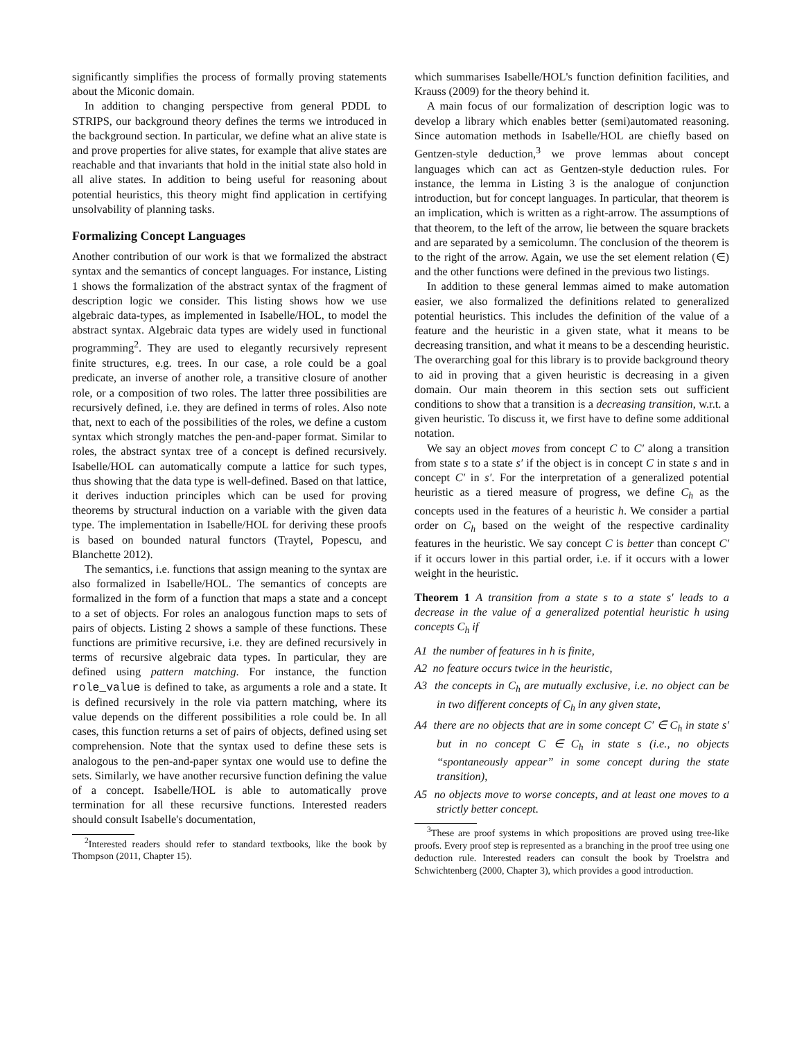significantly simplifies the process of formally proving statements about the Miconic domain.
In addition to changing perspective from general PDDL to STRIPS, our background theory defines the terms we introduced in the background section. In particular, we define what an alive state is and prove properties for alive states, for example that alive states are reachable and that invariants that hold in the initial state also hold in all alive states. In addition to being useful for reasoning about potential heuristics, this theory might find application in certifying unsolvability of planning tasks.
Formalizing Concept Languages
Another contribution of our work is that we formalized the abstract syntax and the semantics of concept languages. For instance, Listing 1 shows the formalization of the abstract syntax of the fragment of description logic we consider. This listing shows how we use algebraic data-types, as implemented in Isabelle/HOL, to model the abstract syntax. Algebraic data types are widely used in functional programming<sup>2</sup>. They are used to elegantly recursively represent finite structures, e.g. trees. In our case, a role could be a goal predicate, an inverse of another role, a transitive closure of another role, or a composition of two roles. The latter three possibilities are recursively defined, i.e. they are defined in terms of roles. Also note that, next to each of the possibilities of the roles, we define a custom syntax which strongly matches the pen-and-paper format. Similar to roles, the abstract syntax tree of a concept is defined recursively. Isabelle/HOL can automatically compute a lattice for such types, thus showing that the data type is well-defined. Based on that lattice, it derives induction principles which can be used for proving theorems by structural induction on a variable with the given data type. The implementation in Isabelle/HOL for deriving these proofs is based on bounded natural functors (Traytel, Popescu, and Blanchette 2012).
The semantics, i.e. functions that assign meaning to the syntax are also formalized in Isabelle/HOL. The semantics of concepts are formalized in the form of a function that maps a state and a concept to a set of objects. For roles an analogous function maps to sets of pairs of objects. Listing 2 shows a sample of these functions. These functions are primitive recursive, i.e. they are defined recursively in terms of recursive algebraic data types. In particular, they are defined using pattern matching. For instance, the function role_value is defined to take, as arguments a role and a state. It is defined recursively in the role via pattern matching, where its value depends on the different possibilities a role could be. In all cases, this function returns a set of pairs of objects, defined using set comprehension. Note that the syntax used to define these sets is analogous to the pen-and-paper syntax one would use to define the sets. Similarly, we have another recursive function defining the value of a concept. Isabelle/HOL is able to automatically prove termination for all these recursive functions. Interested readers should consult Isabelle's documentation,
<sup>2</sup> Interested readers should refer to standard textbooks, like the book by Thompson (2011, Chapter 15).
which summarises Isabelle/HOL's function definition facilities, and Krauss (2009) for the theory behind it.
A main focus of our formalization of description logic was to develop a library which enables better (semi)automated reasoning. Since automation methods in Isabelle/HOL are chiefly based on Gentzen-style deduction,<sup>3</sup> we prove lemmas about concept languages which can act as Gentzen-style deduction rules. For instance, the lemma in Listing 3 is the analogue of conjunction introduction, but for concept languages. In particular, that theorem is an implication, which is written as a right-arrow. The assumptions of that theorem, to the left of the arrow, lie between the square brackets and are separated by a semicolumn. The conclusion of the theorem is to the right of the arrow. Again, we use the set element relation (∈) and the other functions were defined in the previous two listings.
In addition to these general lemmas aimed to make automation easier, we also formalized the definitions related to generalized potential heuristics. This includes the definition of the value of a feature and the heuristic in a given state, what it means to be decreasing transition, and what it means to be a descending heuristic. The overarching goal for this library is to provide background theory to aid in proving that a given heuristic is decreasing in a given domain. Our main theorem in this section sets out sufficient conditions to show that a transition is a decreasing transition, w.r.t. a given heuristic. To discuss it, we first have to define some additional notation.
We say an object moves from concept C to C′ along a transition from state s to a state s′ if the object is in concept C in state s and in concept C′ in s′. For the interpretation of a generalized potential heuristic as a tiered measure of progress, we define C<sub>h</sub> as the concepts used in the features of a heuristic h. We consider a partial order on C<sub>h</sub> based on the weight of the respective cardinality features in the heuristic. We say concept C is better than concept C′ if it occurs lower in this partial order, i.e. if it occurs with a lower weight in the heuristic.
Theorem 1 A transition from a state s to a state s′ leads to a decrease in the value of a generalized potential heuristic h using concepts C<sub>h</sub> if
A1 the number of features in h is finite,
A2 no feature occurs twice in the heuristic,
A3 the concepts in C<sub>h</sub> are mutually exclusive, i.e. no object can be in two different concepts of C<sub>h</sub> in any given state,
A4 there are no objects that are in some concept C′ ∈ C<sub>h</sub> in state s′ but in no concept C ∈ C<sub>h</sub> in state s (i.e., no objects “spontaneously appear” in some concept during the state transition),
A5 no objects move to worse concepts, and at least one moves to a strictly better concept.
<sup>3</sup> These are proof systems in which propositions are proved using tree-like proofs. Every proof step is represented as a branching in the proof tree using one deduction rule. Interested readers can consult the book by Troelstra and Schwichtenberg (2000, Chapter 3), which provides a good introduction.